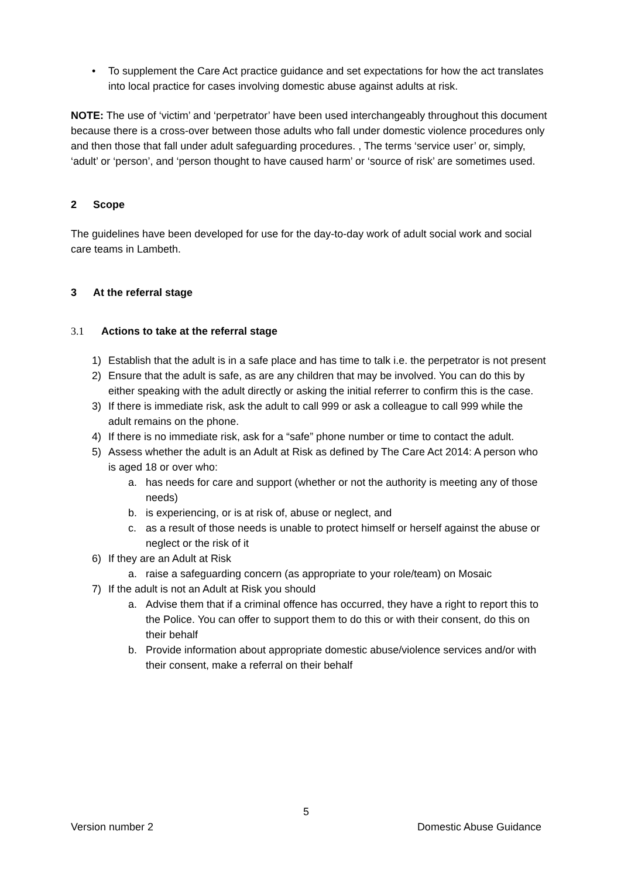• To supplement the Care Act practice guidance and set expectations for how the act translates into local practice for cases involving domestic abuse against adults at risk.
NOTE: The use of ‘victim’ and ‘perpetrator’ have been used interchangeably throughout this document because there is a cross-over between those adults who fall under domestic violence procedures only and then those that fall under adult safeguarding procedures. , The terms ‘service user’ or, simply, ‘adult’ or ‘person’, and ‘person thought to have caused harm’ or ‘source of risk’ are sometimes used.
2 Scope
The guidelines have been developed for use for the day-to-day work of adult social work and social care teams in Lambeth.
3 At the referral stage
3.1 Actions to take at the referral stage
1) Establish that the adult is in a safe place and has time to talk i.e. the perpetrator is not present
2) Ensure that the adult is safe, as are any children that may be involved. You can do this by either speaking with the adult directly or asking the initial referrer to confirm this is the case.
3) If there is immediate risk, ask the adult to call 999 or ask a colleague to call 999 while the adult remains on the phone.
4) If there is no immediate risk, ask for a “safe” phone number or time to contact the adult.
5) Assess whether the adult is an Adult at Risk as defined by The Care Act 2014: A person who is aged 18 or over who:
a. has needs for care and support (whether or not the authority is meeting any of those needs)
b. is experiencing, or is at risk of, abuse or neglect, and
c. as a result of those needs is unable to protect himself or herself against the abuse or neglect or the risk of it
6) If they are an Adult at Risk
a. raise a safeguarding concern (as appropriate to your role/team) on Mosaic
7) If the adult is not an Adult at Risk you should
a. Advise them that if a criminal offence has occurred, they have a right to report this to the Police. You can offer to support them to do this or with their consent, do this on their behalf
b. Provide information about appropriate domestic abuse/violence services and/or with their consent, make a referral on their behalf
5
Version number 2 Domestic Abuse Guidance